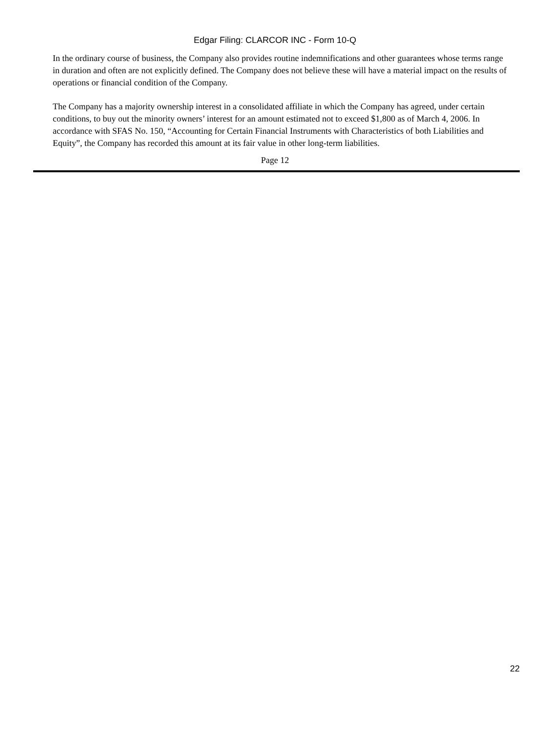Edgar Filing: CLARCOR INC - Form 10-Q
In the ordinary course of business, the Company also provides routine indemnifications and other guarantees whose terms range in duration and often are not explicitly defined. The Company does not believe these will have a material impact on the results of operations or financial condition of the Company.
The Company has a majority ownership interest in a consolidated affiliate in which the Company has agreed, under certain conditions, to buy out the minority owners’ interest for an amount estimated not to exceed $1,800 as of March 4, 2006. In accordance with SFAS No. 150, “Accounting for Certain Financial Instruments with Characteristics of both Liabilities and Equity”, the Company has recorded this amount at its fair value in other long-term liabilities.
Page 12
22